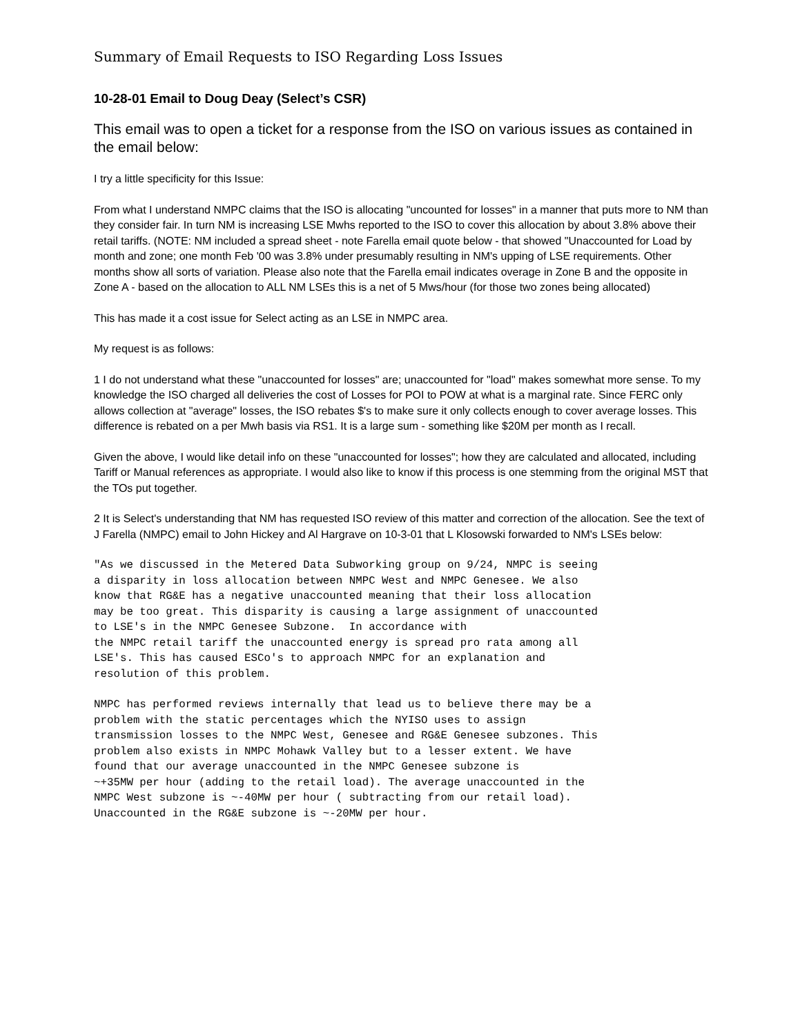Summary of Email Requests to ISO Regarding Loss Issues
10-28-01 Email to Doug Deay (Select’s CSR)
This email was to open a ticket for a response from the ISO on various issues as contained in the email below:
I try a little specificity for this Issue:
From what I understand NMPC claims that the ISO is allocating "uncounted for losses" in a manner that puts more to NM than they consider fair. In turn NM is increasing LSE Mwhs reported to the ISO to cover this allocation by about 3.8% above their retail tariffs. (NOTE: NM included a spread sheet - note Farella email quote below - that showed "Unaccounted for Load by month and zone; one month Feb '00 was 3.8% under presumably resulting in NM's upping of LSE requirements. Other months show all sorts of variation. Please also note that the Farella email indicates overage in Zone B and the opposite in Zone A - based on the allocation to ALL NM LSEs this is a net of 5 Mws/hour (for those two zones being allocated)
This has made it a cost issue for Select acting as an LSE in NMPC area.
My request is as follows:
1 I do not understand what these "unaccounted for losses" are; unaccounted for "load" makes somewhat more sense. To my knowledge the ISO charged all deliveries the cost of Losses for POI to POW at what is a marginal rate. Since FERC only allows collection at "average" losses, the ISO rebates $'s to make sure it only collects enough to cover average losses. This difference is rebated on a per Mwh basis via RS1. It is a large sum - something like $20M per month as I recall.
Given the above, I would like detail info on these "unaccounted for losses"; how they are calculated and allocated, including Tariff or Manual references as appropriate. I would also like to know if this process is one stemming from the original MST that the TOs put together.
2 It is Select's understanding that NM has requested ISO review of this matter and correction of the allocation. See the text of J Farella (NMPC) email to John Hickey and Al Hargrave on 10-3-01 that L Klosowski forwarded to NM's LSEs below:
"As we discussed in the Metered Data Subworking group on 9/24, NMPC is seeing
a disparity in loss allocation between NMPC West and NMPC Genesee. We also
know that RG&E has a negative unaccounted meaning that their loss allocation
may be too great. This disparity is causing a large assignment of unaccounted
to LSE's in the NMPC Genesee Subzone.  In accordance with
the NMPC retail tariff the unaccounted energy is spread pro rata among all
LSE's. This has caused ESCo's to approach NMPC for an explanation and
resolution of this problem.
NMPC has performed reviews internally that lead us to believe there may be a
problem with the static percentages which the NYISO uses to assign
transmission losses to the NMPC West, Genesee and RG&E Genesee subzones. This
problem also exists in NMPC Mohawk Valley but to a lesser extent. We have
found that our average unaccounted in the NMPC Genesee subzone is
~+35MW per hour (adding to the retail load). The average unaccounted in the
NMPC West subzone is ~-40MW per hour ( subtracting from our retail load).
Unaccounted in the RG&E subzone is ~-20MW per hour.